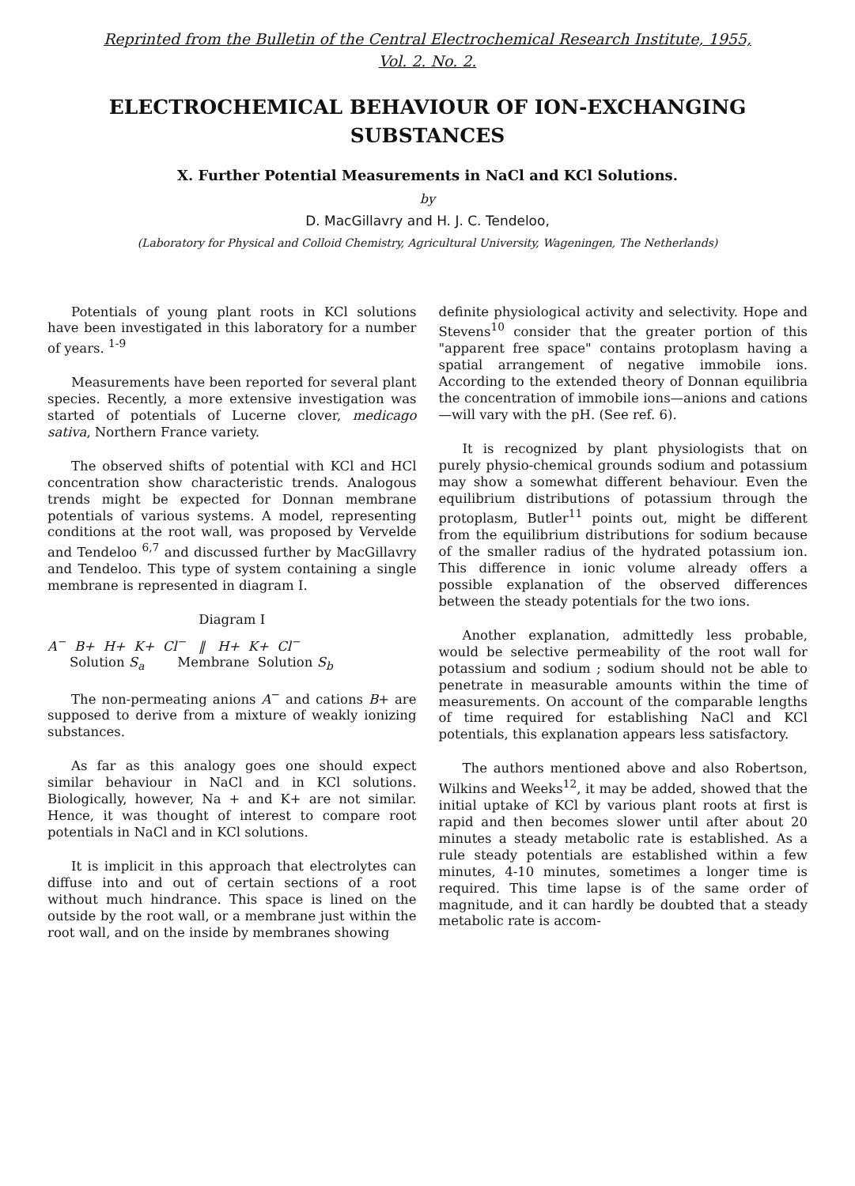Reprinted from the Bulletin of the Central Electrochemical Research Institute, 1955,
Vol. 2. No. 2.
ELECTROCHEMICAL BEHAVIOUR OF ION-EXCHANGING SUBSTANCES
X. Further Potential Measurements in NaCl and KCl Solutions.
by
D. MacGillavry and H. J. C. Tendeloo,
(Laboratory for Physical and Colloid Chemistry, Agricultural University, Wageningen, The Netherlands)
Potentials of young plant roots in KCl solutions have been investigated in this laboratory for a number of years. <sup>1-9</sup>
Measurements have been reported for several plant species. Recently, a more extensive investigation was started of potentials of Lucerne clover, medicago sativa, Northern France variety.
The observed shifts of potential with KCl and HCl concentration show characteristic trends. Analogous trends might be expected for Donnan membrane potentials of various systems. A model, representing conditions at the root wall, was proposed by Vervelde and Tendeloo <sup>6,7</sup> and discussed further by MacGillavry and Tendeloo. This type of system containing a single membrane is represented in diagram I.
Diagram I
A<sup>−</sup> B+ H+ K+ Cl<sup>−</sup> ‖ H+ K+ Cl<sup>−</sup>
Solution S<sub>a</sub> Membrane Solution S<sub>b</sub>
The non-permeating anions A<sup>−</sup> and cations B+ are supposed to derive from a mixture of weakly ionizing substances.
As far as this analogy goes one should expect similar behaviour in NaCl and in KCl solutions. Biologically, however, Na + and K+ are not similar. Hence, it was thought of interest to compare root potentials in NaCl and in KCl solutions.
It is implicit in this approach that electrolytes can diffuse into and out of certain sections of a root without much hindrance. This space is lined on the outside by the root wall, or a membrane just within the root wall, and on the inside by membranes showing
definite physiological activity and selectivity. Hope and Stevens<sup>10</sup> consider that the greater portion of this "apparent free space" contains protoplasm having a spatial arrangement of negative immobile ions. According to the extended theory of Donnan equilibria the concentration of immobile ions—anions and cations—will vary with the pH. (See ref. 6).
It is recognized by plant physiologists that on purely physio-chemical grounds sodium and potassium may show a somewhat different behaviour. Even the equilibrium distributions of potassium through the protoplasm, Butler<sup>11</sup> points out, might be different from the equilibrium distributions for sodium because of the smaller radius of the hydrated potassium ion. This difference in ionic volume already offers a possible explanation of the observed differences between the steady potentials for the two ions.
Another explanation, admittedly less probable, would be selective permeability of the root wall for potassium and sodium ; sodium should not be able to penetrate in measurable amounts within the time of measurements. On account of the comparable lengths of time required for establishing NaCl and KCl potentials, this explanation appears less satisfactory.
The authors mentioned above and also Robertson, Wilkins and Weeks<sup>12</sup>, it may be added, showed that the initial uptake of KCl by various plant roots at first is rapid and then becomes slower until after about 20 minutes a steady metabolic rate is established. As a rule steady potentials are established within a few minutes, 4-10 minutes, sometimes a longer time is required. This time lapse is of the same order of magnitude, and it can hardly be doubted that a steady metabolic rate is accom-